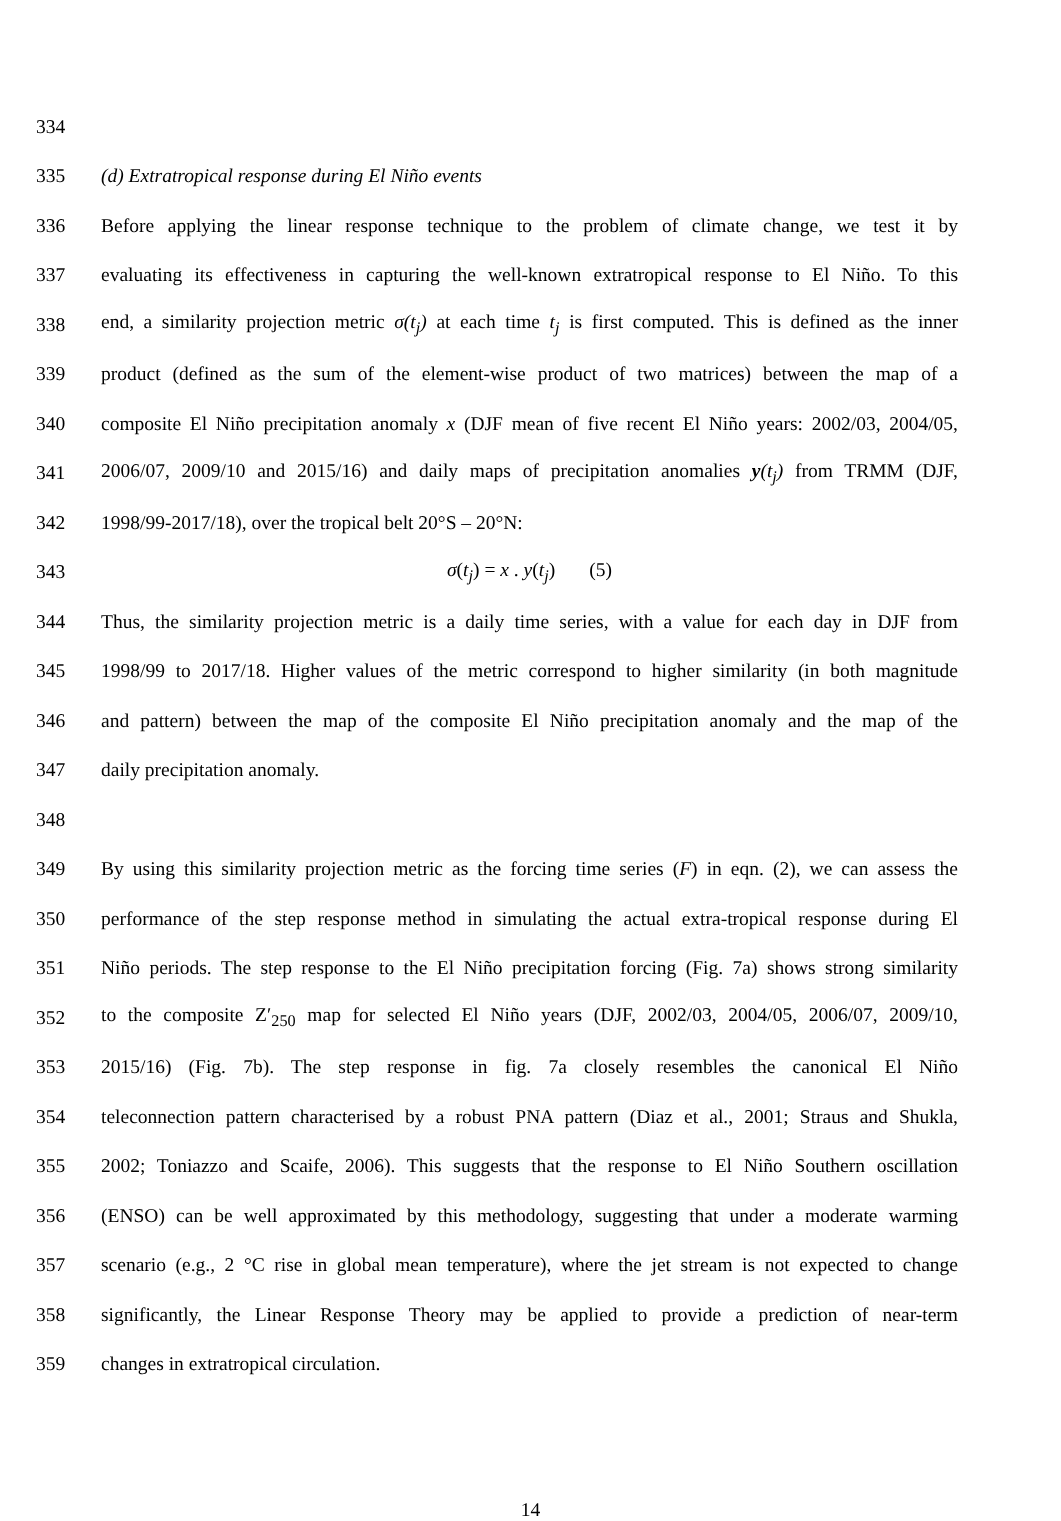334
335 (d) Extratropical response during El Niño events
336 Before applying the linear response technique to the problem of climate change, we test it by
337 evaluating its effectiveness in capturing the well-known extratropical response to El Niño. To this
338 end, a similarity projection metric σ(t<sub>j</sub>) at each time t<sub>j</sub> is first computed. This is defined as the inner
339 product (defined as the sum of the element-wise product of two matrices) between the map of a
340 composite El Niño precipitation anomaly x (DJF mean of five recent El Niño years: 2002/03, 2004/05,
341 2006/07, 2009/10 and 2015/16) and daily maps of precipitation anomalies y(t<sub>j</sub>) from TRMM (DJF,
342 1998/99-2017/18), over the tropical belt 20°S – 20°N:
343 σ(t<sub>j</sub>) = x . y(t<sub>j</sub>) (5)
344 Thus, the similarity projection metric is a daily time series, with a value for each day in DJF from
345 1998/99 to 2017/18. Higher values of the metric correspond to higher similarity (in both magnitude
346 and pattern) between the map of the composite El Niño precipitation anomaly and the map of the
347 daily precipitation anomaly.
348
349 By using this similarity projection metric as the forcing time series (F) in eqn. (2), we can assess the
350 performance of the step response method in simulating the actual extra-tropical response during El
351 Niño periods. The step response to the El Niño precipitation forcing (Fig. 7a) shows strong similarity
352 to the composite Z′<sub>250</sub> map for selected El Niño years (DJF, 2002/03, 2004/05, 2006/07, 2009/10,
353 2015/16) (Fig. 7b). The step response in fig. 7a closely resembles the canonical El Niño
354 teleconnection pattern characterised by a robust PNA pattern (Diaz et al., 2001; Straus and Shukla,
355 2002; Toniazzo and Scaife, 2006). This suggests that the response to El Niño Southern oscillation
356 (ENSO) can be well approximated by this methodology, suggesting that under a moderate warming
357 scenario (e.g., 2 °C rise in global mean temperature), where the jet stream is not expected to change
358 significantly, the Linear Response Theory may be applied to provide a prediction of near-term
359 changes in extratropical circulation.
14